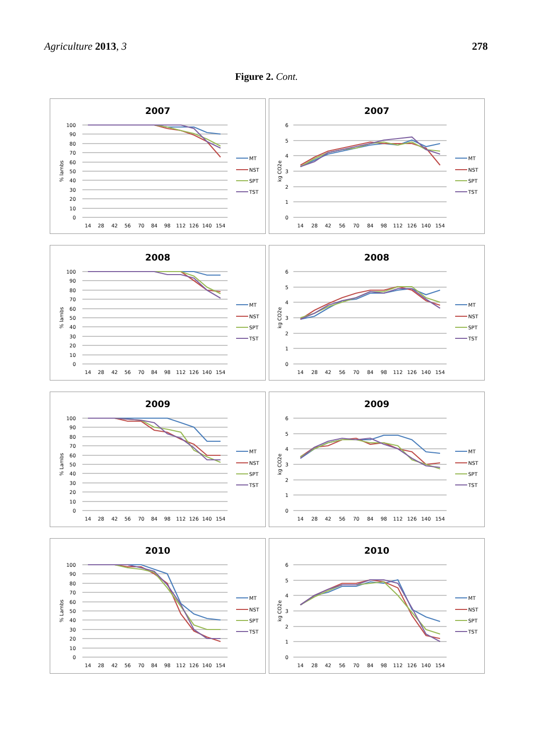Agriculture 2013, 3 278
Figure 2. Cont.
2007
100
90
80
70
60
50
40
30
20
10
0
% lambs
14
28
42
56
70
84
98
112
126
140
154
MT
NST
SPT
TST
2007
6
5
4
3
2
1
0
kg CO2e
14
28
42
56
70
84
98
112
126
140
154
MT
NST
SPT
TST
2008
100
90
80
70
60
50
40
30
20
10
0
% lambs
14
28
42
56
70
84
98
112
126
140
154
MT
NST
SPT
TST
2008
6
5
4
3
2
1
0
kg CO2e
14
28
42
56
70
84
98
112
126
140
154
MT
NST
SPT
TST
2009
100
90
80
70
60
50
40
30
20
10
0
% Lambs
14
28
42
56
70
84
98
112
126
140
154
MT
NST
SPT
TST
2009
6
5
4
3
2
1
0
kg CO2e
14
28
42
56
70
84
98
112
126
140
154
MT
NST
SPT
TST
2010
100
90
80
70
60
50
40
30
20
10
0
% Lambs
14
28
42
56
70
84
98
112
126
140
154
MT
NST
SPT
TST
2010
6
5
4
3
2
1
0
kg CO2e
14
28
42
56
70
84
98
112
126
140
154
MT
NST
SPT
TST